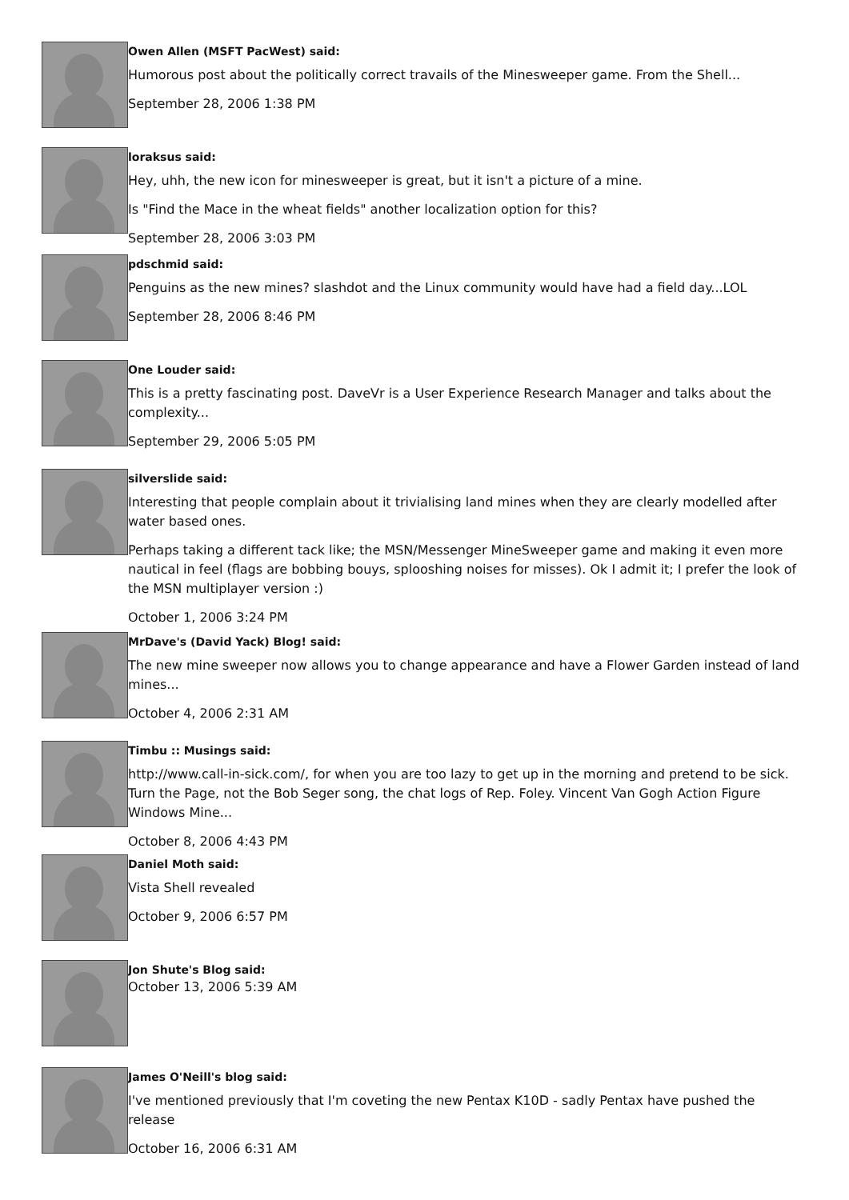Owen Allen (MSFT PacWest) said:
Humorous post about the politically correct travails of the Minesweeper game. From the Shell...
September 28, 2006 1:38 PM
loraksus said:
Hey, uhh, the new icon for minesweeper is great, but it isn't a picture of a mine.
Is "Find the Mace in the wheat fields" another localization option for this?
September 28, 2006 3:03 PM
pdschmid said:
Penguins as the new mines? slashdot and the Linux community would have had a field day...LOL
September 28, 2006 8:46 PM
One Louder said:
This is a pretty fascinating post. DaveVr is a User Experience Research Manager and talks about the complexity...
September 29, 2006 5:05 PM
silverslide said:
Interesting that people complain about it trivialising land mines when they are clearly modelled after water based ones.
Perhaps taking a different tack like; the MSN/Messenger MineSweeper game and making it even more nautical in feel (flags are bobbing bouys, splooshing noises for misses). Ok I admit it; I prefer the look of the MSN multiplayer version :)
October 1, 2006 3:24 PM
MrDave's (David Yack) Blog! said:
The new mine sweeper now allows you to change appearance and have a Flower Garden instead of land mines...
October 4, 2006 2:31 AM
Timbu :: Musings said:
http://www.call-in-sick.com/, for when you are too lazy to get up in the morning and pretend to be sick. Turn the Page, not the Bob Seger song, the chat logs of Rep. Foley. Vincent Van Gogh Action Figure Windows Mine...
October 8, 2006 4:43 PM
Daniel Moth said:
Vista Shell revealed
October 9, 2006 6:57 PM
Jon Shute's Blog said:
October 13, 2006 5:39 AM
James O'Neill's blog said:
I've mentioned previously that I'm coveting the new Pentax K10D - sadly Pentax have pushed the release
October 16, 2006 6:31 AM